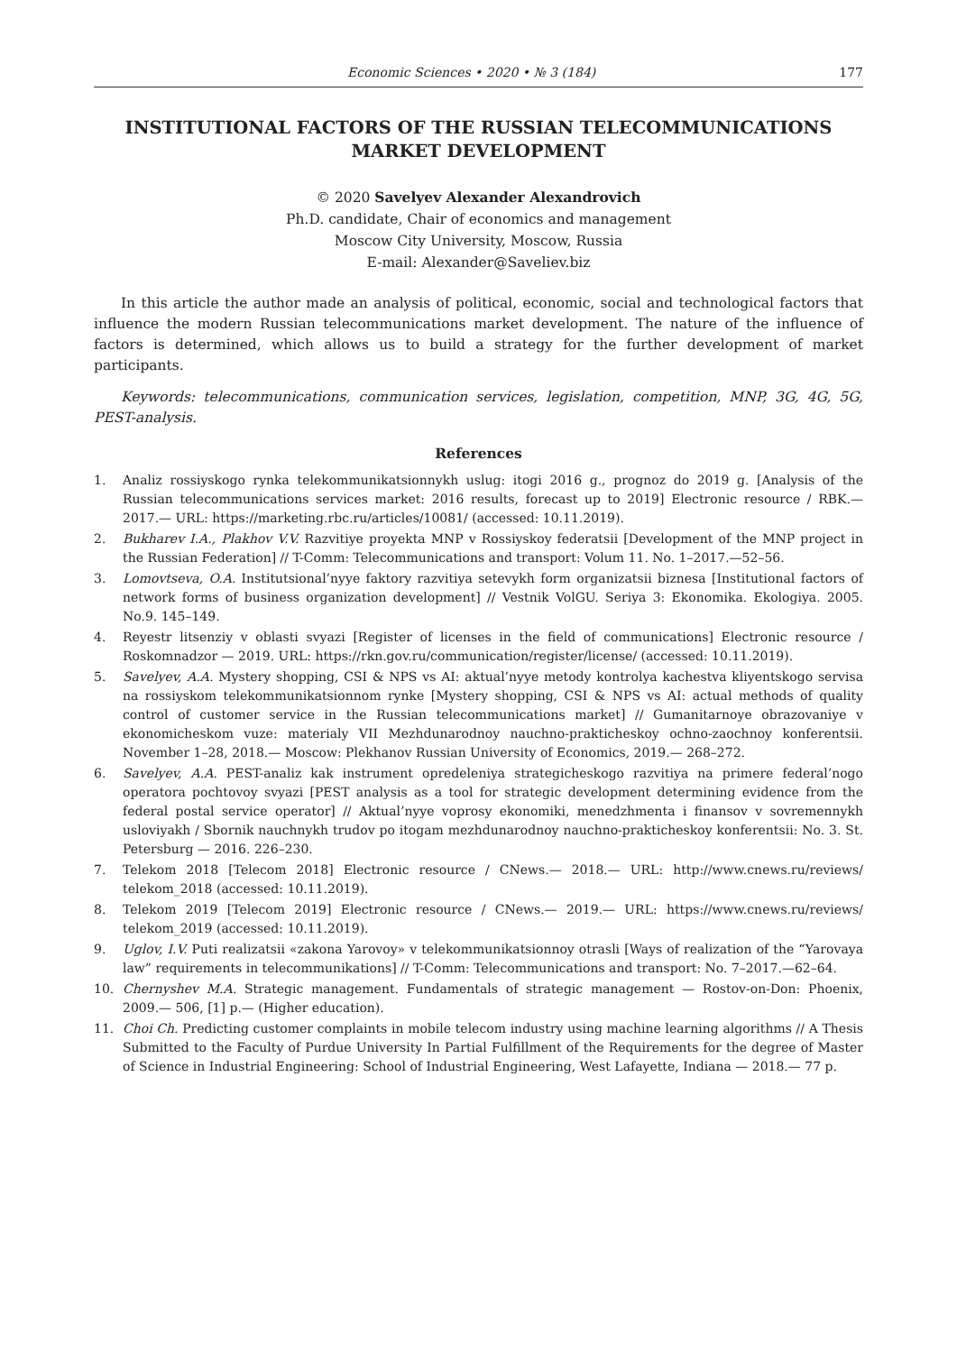Economic Sciences • 2020 • № 3 (184) 177
INSTITUTIONAL FACTORS OF THE RUSSIAN TELECOMMUNICATIONS
MARKET DEVELOPMENT
© 2020 Savelyev Alexander Alexandrovich
Ph.D. candidate, Chair of economics and management
Moscow City University, Moscow, Russia
E-mail: Alexander@Saveliev.biz
In this article the author made an analysis of political, economic, social and technological factors that influence the modern Russian telecommunications market development. The nature of the influence of factors is determined, which allows us to build a strategy for the further development of market participants.
Keywords: telecommunications, communication services, legislation, competition, MNP, 3G, 4G, 5G, PEST-analysis.
References
1. Analiz rossiyskogo rynka telekommunikatsionnykh uslug: itogi 2016 g., prognoz do 2019 g. [Analysis of the Russian telecommunications services market: 2016 results, forecast up to 2019] Electronic resource / RBK.— 2017.— URL: https://marketing.rbc.ru/articles/10081/ (accessed: 10.11.2019).
2. Bukharev I.A., Plakhov V.V. Razvitiye proyekta MNP v Rossiyskoy federatsii [Development of the MNP project in the Russian Federation] // T-Comm: Telecommunications and transport: Volum 11. No. 1–2017.—52–56.
3. Lomovtseva, O.A. Institutsional’nyye faktory razvitiya setevykh form organizatsii biznesa [Institutional factors of network forms of business organization development] // Vestnik VolGU. Seriya 3: Ekonomika. Ekologiya. 2005. No.9. 145–149.
4. Reyestr litsenziy v oblasti svyazi [Register of licenses in the field of communications] Electronic resource / Roskomnadzor — 2019. URL: https://rkn.gov.ru/communication/register/license/ (accessed: 10.11.2019).
5. Savelyev, A.A. Mystery shopping, CSI & NPS vs AI: aktual’nyye metody kontrolya kachestva kliyentskogo servisa na rossiyskom telekommunikatsionnom rynke [Mystery shopping, CSI & NPS vs AI: actual methods of quality control of customer service in the Russian telecommunications market] // Gumanitarnoye obrazovaniye v ekonomicheskom vuze: materialy VII Mezhdunarodnoy nauchno-prakticheskoy ochno-zaochnoy konferentsii. November 1–28, 2018.— Moscow: Plekhanov Russian University of Economics, 2019.— 268–272.
6. Savelyev, A.A. PEST-analiz kak instrument opredeleniya strategicheskogo razvitiya na primere federal’nogo operatora pochtovoy svyazi [PEST analysis as a tool for strategic development determining evidence from the federal postal service operator] // Aktual’nyye voprosy ekonomiki, menedzhmenta i finansov v sovremennykh usloviyakh / Sbornik nauchnykh trudov po itogam mezhdunarodnoy nauchno-prakticheskoy konferentsii: No. 3. St. Petersburg — 2016. 226–230.
7. Telekom 2018 [Telecom 2018] Electronic resource / CNews.— 2018.— URL: http://www.cnews.ru/reviews/ telekom_2018 (accessed: 10.11.2019).
8. Telekom 2019 [Telecom 2019] Electronic resource / CNews.— 2019.— URL: https://www.cnews.ru/reviews/ telekom_2019 (accessed: 10.11.2019).
9. Uglov, I.V. Puti realizatsii «zakona Yarovoy» v telekommunikatsionnoy otrasli [Ways of realization of the “Yarovaya law” requirements in telecommunikations] // T-Comm: Telecommunications and transport: No. 7–2017.—62–64.
10. Chernyshev M.A. Strategic management. Fundamentals of strategic management — Rostov-on-Don: Phoenix, 2009.— 506, [1] p.— (Higher education).
11. Choi Ch. Predicting customer complaints in mobile telecom industry using machine learning algorithms // A Thesis Submitted to the Faculty of Purdue University In Partial Fulfillment of the Requirements for the degree of Master of Science in Industrial Engineering: School of Industrial Engineering, West Lafayette, Indiana — 2018.— 77 p.